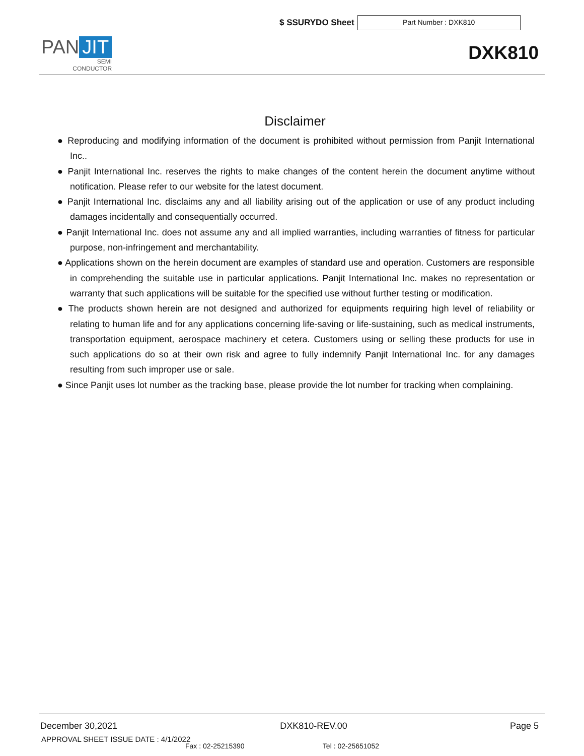$ SSURYDO Sheet
Part Number : DXK810
PAN JIT
SEMI
CONDUCTOR
DXK810
Disclaimer
● Reproducing and modifying information of the document is prohibited without permission from Panjit International Inc..
● Panjit International Inc. reserves the rights to make changes of the content herein the document anytime without notification. Please refer to our website for the latest document.
● Panjit International Inc. disclaims any and all liability arising out of the application or use of any product including damages incidentally and consequentially occurred.
● Panjit International Inc. does not assume any and all implied warranties, including warranties of fitness for particular purpose, non-infringement and merchantability.
● Applications shown on the herein document are examples of standard use and operation. Customers are responsible in comprehending the suitable use in particular applications. Panjit International Inc. makes no representation or warranty that such applications will be suitable for the specified use without further testing or modification.
● The products shown herein are not designed and authorized for equipments requiring high level of reliability or relating to human life and for any applications concerning life-saving or life-sustaining, such as medical instruments, transportation equipment, aerospace machinery et cetera. Customers using or selling these products for use in such applications do so at their own risk and agree to fully indemnify Panjit International Inc. for any damages resulting from such improper use or sale.
● Since Panjit uses lot number as the tracking base, please provide the lot number for tracking when complaining.
December 30,2021 DXK810-REV.00 Page 5
APPROVAL SHEET ISSUE DATE : 4/1/2022
Fax : 02-25215390 Tel : 02-25651052